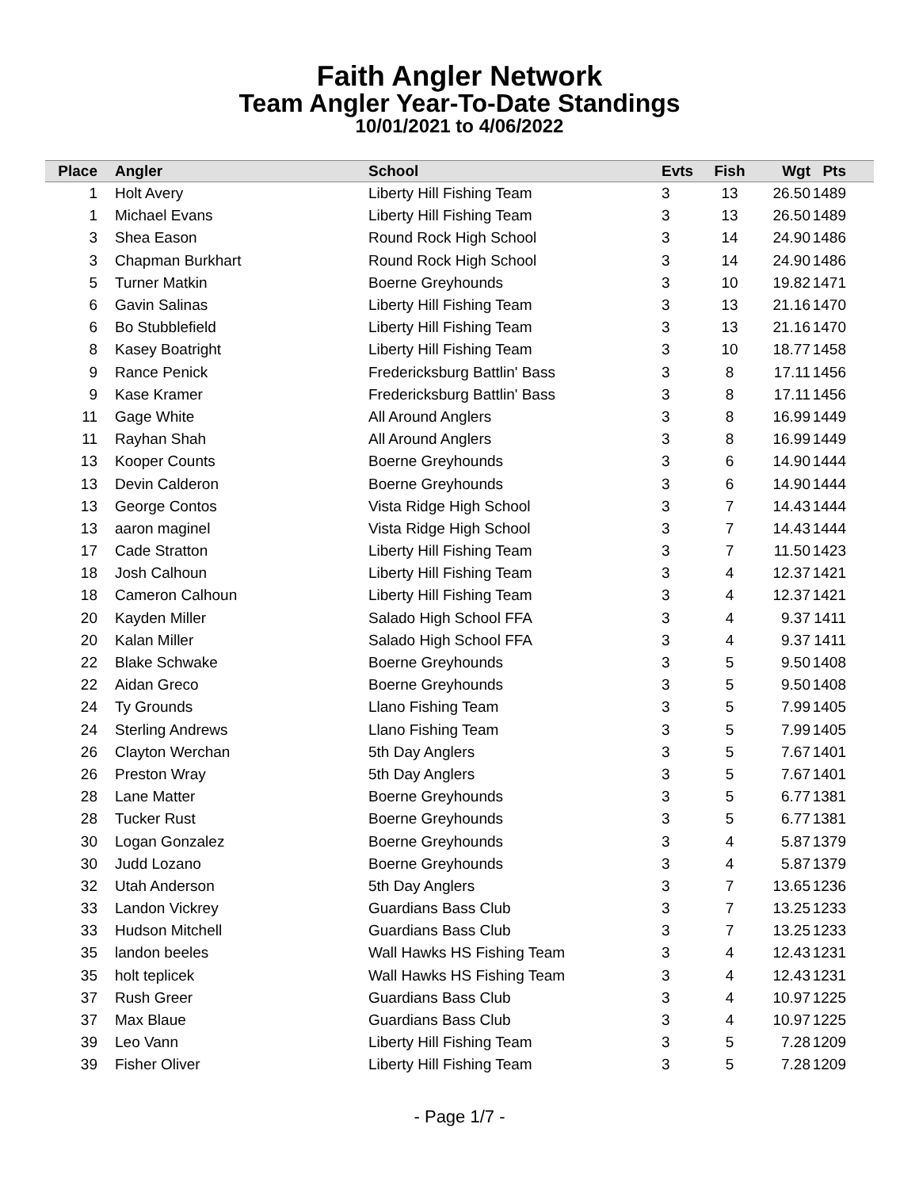Faith Angler Network
Team Angler Year-To-Date Standings
10/01/2021 to 4/06/2022
| Place | | Angler | School | Evts | Fish | Wgt | Pts | |
| --- | --- | --- | --- | --- | --- | --- | --- | --- |
| 1 | | Holt Avery | Liberty Hill Fishing Team | 3 | 13 | 26.50 | 1489 | |
| 1 | | Michael Evans | Liberty Hill Fishing Team | 3 | 13 | 26.50 | 1489 | |
| 3 | | Shea Eason | Round Rock High School | 3 | 14 | 24.90 | 1486 | |
| 3 | | Chapman Burkhart | Round Rock High School | 3 | 14 | 24.90 | 1486 | |
| 5 | | Turner Matkin | Boerne Greyhounds | 3 | 10 | 19.82 | 1471 | |
| 6 | | Gavin Salinas | Liberty Hill Fishing Team | 3 | 13 | 21.16 | 1470 | |
| 6 | | Bo Stubblefield | Liberty Hill Fishing Team | 3 | 13 | 21.16 | 1470 | |
| 8 | | Kasey Boatright | Liberty Hill Fishing Team | 3 | 10 | 18.77 | 1458 | |
| 9 | | Rance Penick | Fredericksburg Battlin' Bass | 3 | 8 | 17.11 | 1456 | |
| 9 | | Kase Kramer | Fredericksburg Battlin' Bass | 3 | 8 | 17.11 | 1456 | |
| 11 | | Gage White | All Around Anglers | 3 | 8 | 16.99 | 1449 | |
| 11 | | Rayhan Shah | All Around Anglers | 3 | 8 | 16.99 | 1449 | |
| 13 | | Kooper Counts | Boerne Greyhounds | 3 | 6 | 14.90 | 1444 | |
| 13 | | Devin Calderon | Boerne Greyhounds | 3 | 6 | 14.90 | 1444 | |
| 13 | | George Contos | Vista Ridge High School | 3 | 7 | 14.43 | 1444 | |
| 13 | | aaron maginel | Vista Ridge High School | 3 | 7 | 14.43 | 1444 | |
| 17 | | Cade Stratton | Liberty Hill Fishing Team | 3 | 7 | 11.50 | 1423 | |
| 18 | | Josh Calhoun | Liberty Hill Fishing Team | 3 | 4 | 12.37 | 1421 | |
| 18 | | Cameron Calhoun | Liberty Hill Fishing Team | 3 | 4 | 12.37 | 1421 | |
| 20 | | Kayden Miller | Salado High School FFA | 3 | 4 | 9.37 | 1411 | |
| 20 | | Kalan Miller | Salado High School FFA | 3 | 4 | 9.37 | 1411 | |
| 22 | | Blake Schwake | Boerne Greyhounds | 3 | 5 | 9.50 | 1408 | |
| 22 | | Aidan Greco | Boerne Greyhounds | 3 | 5 | 9.50 | 1408 | |
| 24 | | Ty Grounds | Llano Fishing Team | 3 | 5 | 7.99 | 1405 | |
| 24 | | Sterling Andrews | Llano Fishing Team | 3 | 5 | 7.99 | 1405 | |
| 26 | | Clayton Werchan | 5th Day Anglers | 3 | 5 | 7.67 | 1401 | |
| 26 | | Preston Wray | 5th Day Anglers | 3 | 5 | 7.67 | 1401 | |
| 28 | | Lane Matter | Boerne Greyhounds | 3 | 5 | 6.77 | 1381 | |
| 28 | | Tucker Rust | Boerne Greyhounds | 3 | 5 | 6.77 | 1381 | |
| 30 | | Logan Gonzalez | Boerne Greyhounds | 3 | 4 | 5.87 | 1379 | |
| 30 | | Judd Lozano | Boerne Greyhounds | 3 | 4 | 5.87 | 1379 | |
| 32 | | Utah Anderson | 5th Day Anglers | 3 | 7 | 13.65 | 1236 | |
| 33 | | Landon Vickrey | Guardians Bass Club | 3 | 7 | 13.25 | 1233 | |
| 33 | | Hudson Mitchell | Guardians Bass Club | 3 | 7 | 13.25 | 1233 | |
| 35 | | landon beeles | Wall Hawks HS Fishing Team | 3 | 4 | 12.43 | 1231 | |
| 35 | | holt teplicek | Wall Hawks HS Fishing Team | 3 | 4 | 12.43 | 1231 | |
| 37 | | Rush Greer | Guardians Bass Club | 3 | 4 | 10.97 | 1225 | |
| 37 | | Max Blaue | Guardians Bass Club | 3 | 4 | 10.97 | 1225 | |
| 39 | | Leo Vann | Liberty Hill Fishing Team | 3 | 5 | 7.28 | 1209 | |
| 39 | | Fisher Oliver | Liberty Hill Fishing Team | 3 | 5 | 7.28 | 1209 | |
- Page 1/7 -